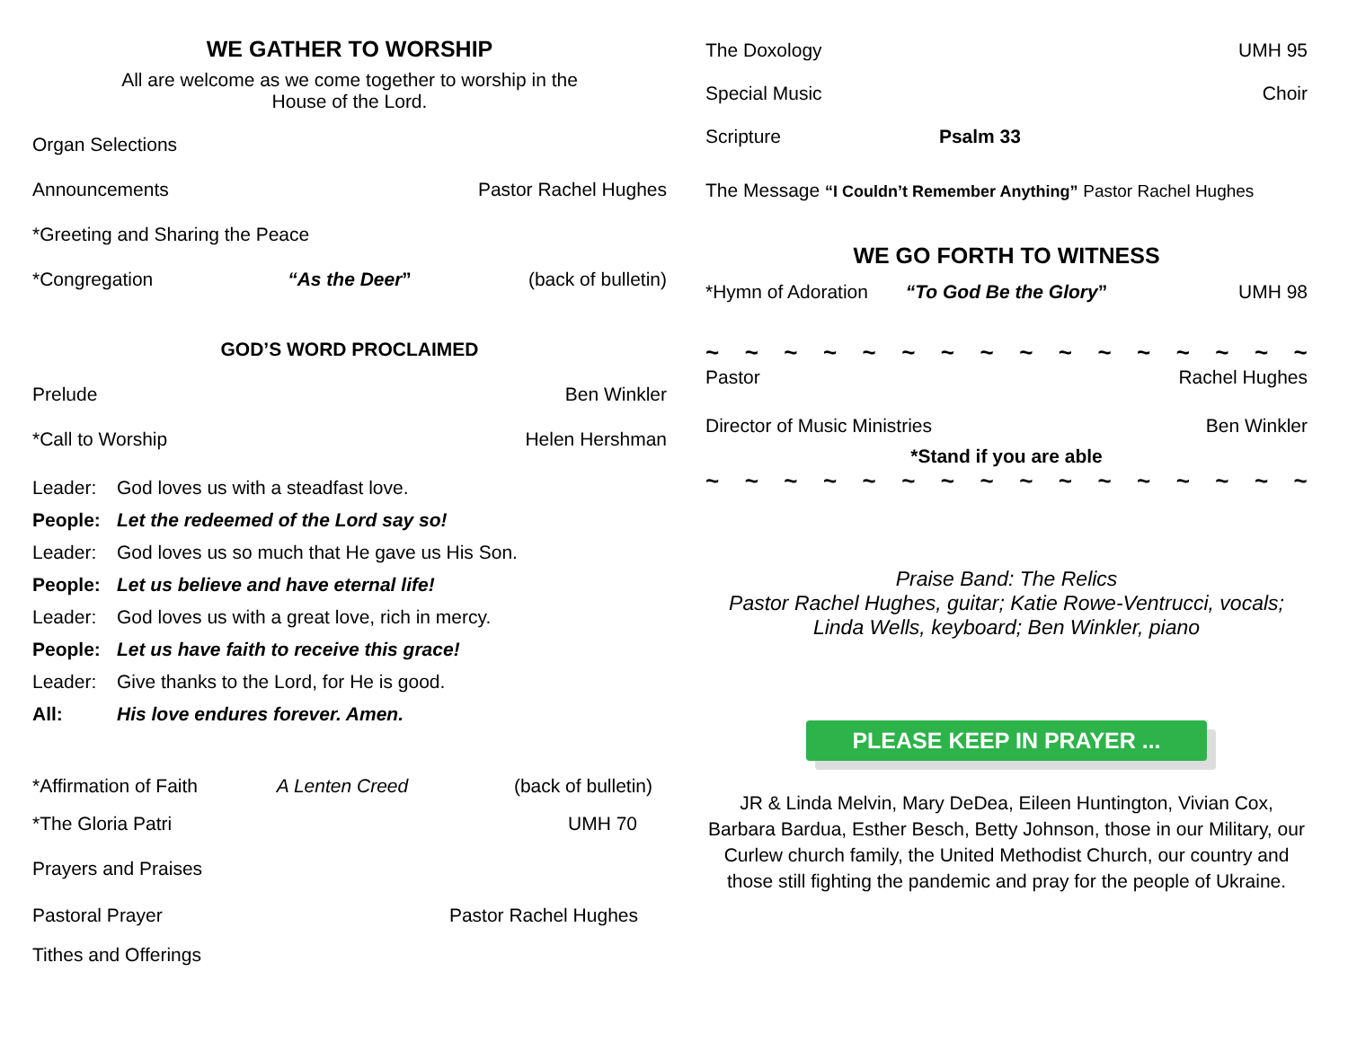WE GATHER TO WORSHIP
All are welcome as we come together to worship in the
House of the Lord.
Organ Selections
Announcements Pastor Rachel Hughes
*Greeting and Sharing the Peace
*Congregation “As the Deer” (back of bulletin)
GOD’S WORD PROCLAIMED
Prelude Ben Winkler
*Call to Worship Helen Hershman
Leader: God loves us with a steadfast love.
People: Let the redeemed of the Lord say so!
Leader: God loves us so much that He gave us His Son.
People: Let us believe and have eternal life!
Leader: God loves us with a great love, rich in mercy.
People: Let us have faith to receive this grace!
Leader: Give thanks to the Lord, for He is good.
All: His love endures forever. Amen.
*Affirmation of Faith A Lenten Creed (back of bulletin)
*The Gloria Patri UMH 70
Prayers and Praises
Pastoral Prayer Pastor Rachel Hughes
Tithes and Offerings
The Doxology UMH 95
Special Music Choir
Scripture Psalm 33
The Message “I Couldn’t Remember Anything” Pastor Rachel Hughes
WE GO FORTH TO WITNESS
*Hymn of Adoration “To God Be the Glory” UMH 98
~ ~ ~ ~ ~ ~ ~ ~ ~ ~ ~ ~ ~ ~ ~ ~
Pastor Rachel Hughes
Director of Music Ministries Ben Winkler
*Stand if you are able
~ ~ ~ ~ ~ ~ ~ ~ ~ ~ ~ ~ ~ ~ ~ ~
Praise Band: The Relics
Pastor Rachel Hughes, guitar; Katie Rowe-Ventrucci, vocals;
Linda Wells, keyboard; Ben Winkler, piano
PLEASE KEEP IN PRAYER ...
JR & Linda Melvin, Mary DeDea, Eileen Huntington, Vivian Cox, Barbara Bardua, Esther Besch, Betty Johnson, those in our Military, our Curlew church family, the United Methodist Church, our country and those still fighting the pandemic and pray for the people of Ukraine.